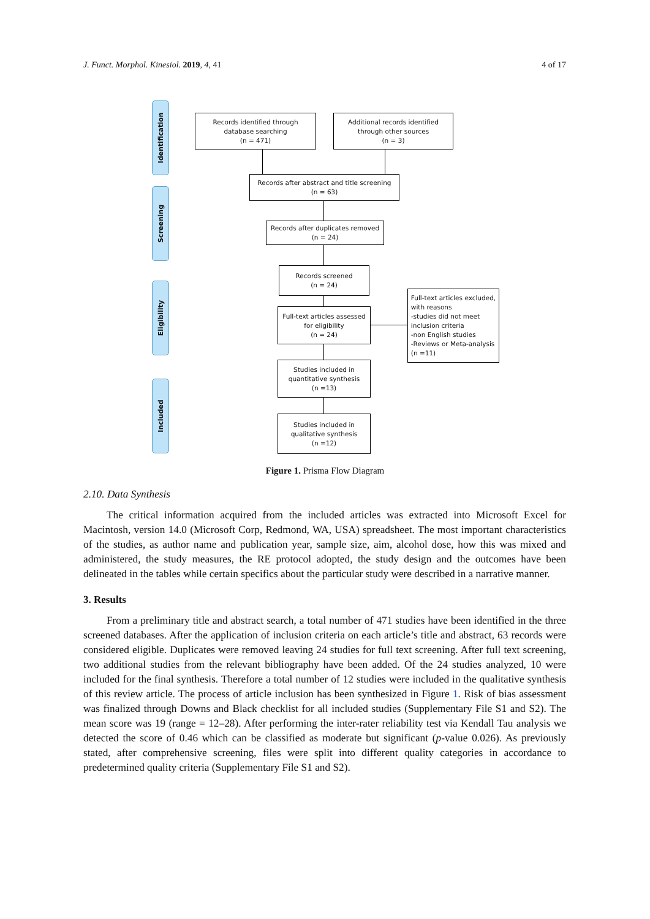J. Funct. Morphol. Kinesiol. 2019, 4, 41 4 of 17
Identification
Screening
Eligibility
Included
Records identified through
database searching
(n = 471)
Additional records identified
through other sources
(n = 3)
Records after abstract and title screening
(n = 63)
Records after duplicates removed
(n = 24)
Records screened
(n = 24)
Full-text articles assessed
for eligibility
(n = 24)
Full-text articles excluded,
with reasons
-studies did not meet
inclusion criteria
-non English studies
-Reviews or Meta-analysis
(n =11)
Studies included in
quantitative synthesis
(n =13)
Studies included in
qualitative synthesis
(n =12)
Figure 1. Prisma Flow Diagram
2.10. Data Synthesis
The critical information acquired from the included articles was extracted into Microsoft Excel for Macintosh, version 14.0 (Microsoft Corp, Redmond, WA, USA) spreadsheet. The most important characteristics of the studies, as author name and publication year, sample size, aim, alcohol dose, how this was mixed and administered, the study measures, the RE protocol adopted, the study design and the outcomes have been delineated in the tables while certain specifics about the particular study were described in a narrative manner.
3. Results
From a preliminary title and abstract search, a total number of 471 studies have been identified in the three screened databases. After the application of inclusion criteria on each article’s title and abstract, 63 records were considered eligible. Duplicates were removed leaving 24 studies for full text screening. After full text screening, two additional studies from the relevant bibliography have been added. Of the 24 studies analyzed, 10 were included for the final synthesis. Therefore a total number of 12 studies were included in the qualitative synthesis of this review article. The process of article inclusion has been synthesized in Figure 1. Risk of bias assessment was finalized through Downs and Black checklist for all included studies (Supplementary File S1 and S2). The mean score was 19 (range = 12–28). After performing the inter-rater reliability test via Kendall Tau analysis we detected the score of 0.46 which can be classified as moderate but significant (p-value 0.026). As previously stated, after comprehensive screening, files were split into different quality categories in accordance to predetermined quality criteria (Supplementary File S1 and S2).